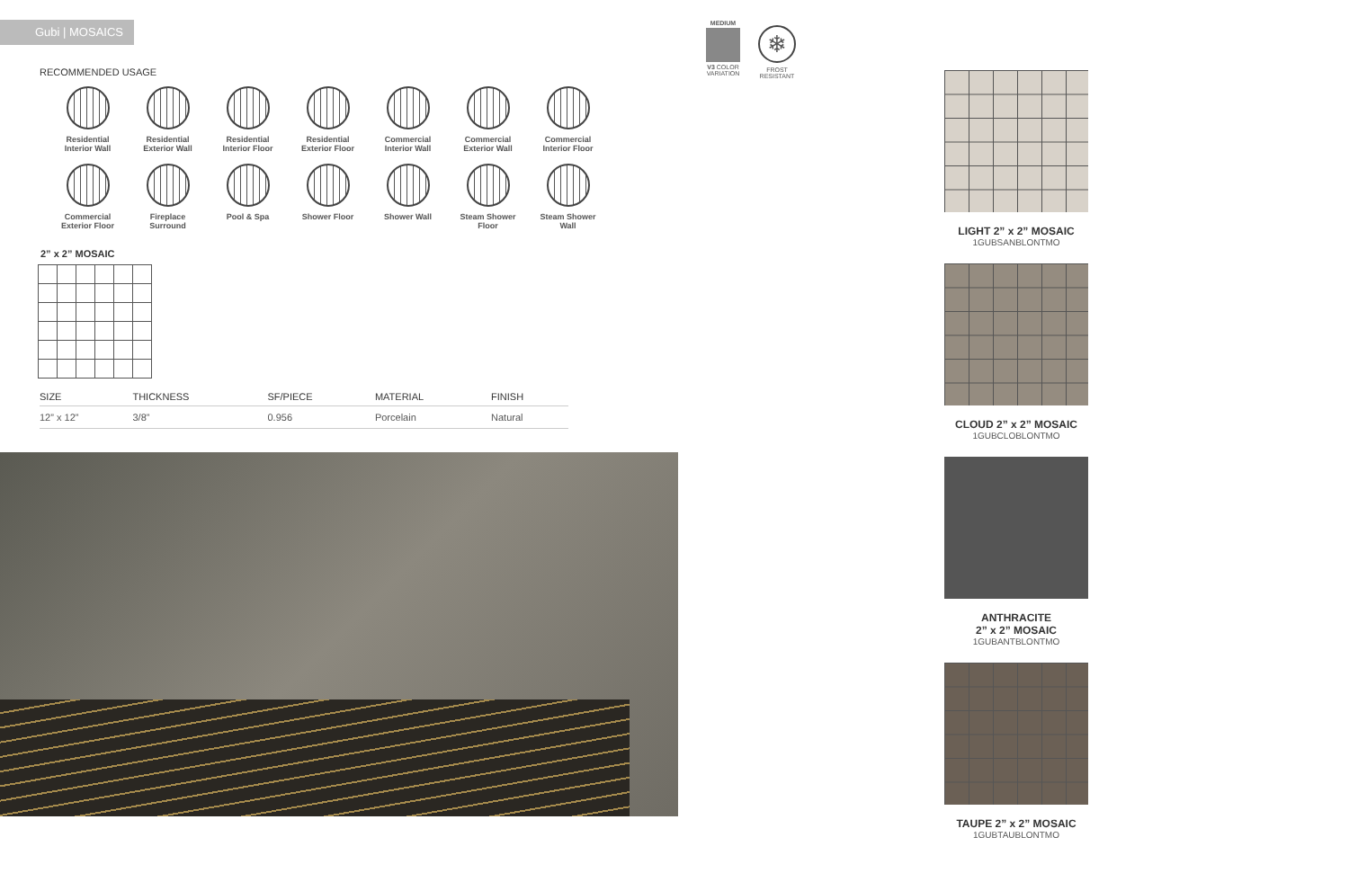Gubi | MOSAICS
RECOMMENDED USAGE
Residential
Interior Wall
Residential
Exterior Wall
Residential
Interior Floor
Residential
Exterior Floor
Commercial
Interior Wall
Commercial
Exterior Wall
Commercial
Interior Floor
Commercial
Exterior Floor
Fireplace
Surround
Pool & Spa
Shower Floor
Shower Wall
Steam Shower
Floor
Steam Shower
Wall
2” x 2” MOSAIC
| SIZE | THICKNESS | SF/PIECE | MATERIAL | FINISH |
| --- | --- | --- | --- | --- |
| 12” x 12” | 3/8” | 0.956 | Porcelain | Natural |
MEDIUM
V3 COLOR
VARIATION
❄
FROST
RESISTANT
LIGHT 2” x 2” MOSAIC
1GUBSANBLONTMO
CLOUD 2” x 2” MOSAIC
1GUBCLOBLONTMO
ANTHRACITE
2” x 2” MOSAIC
1GUBANTBLONTMO
TAUPE 2” x 2” MOSAIC
1GUBTAUBLONTMO